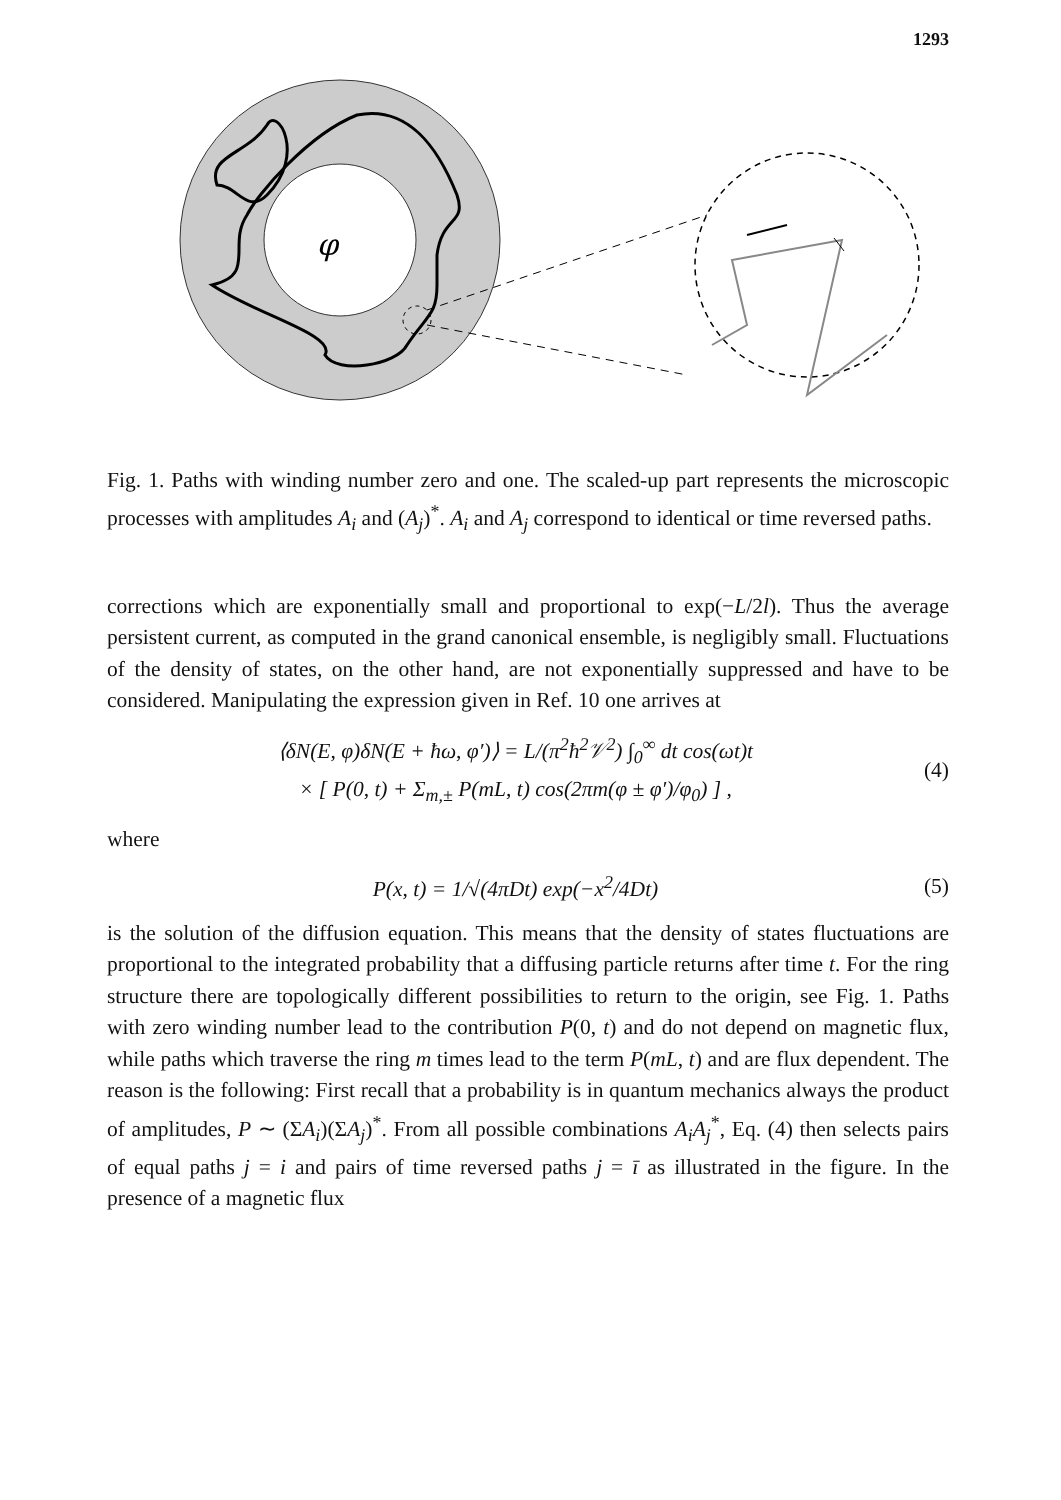1293
φ
Fig. 1. Paths with winding number zero and one. The scaled-up part represents the microscopic processes with amplitudes A<sub>i</sub> and (A<sub>j</sub>)<sup>*</sup>. A<sub>i</sub> and A<sub>j</sub> correspond to identical or time reversed paths.
corrections which are exponentially small and proportional to exp(−L/2l). Thus the average persistent current, as computed in the grand canonical ensemble, is negligibly small. Fluctuations of the density of states, on the other hand, are not exponentially suppressed and have to be considered. Manipulating the expression given in Ref. 10 one arrives at
⟨δN(E, φ)δN(E + ħω, φ′)⟩ = L/(π<sup>2</sup>ħ<sup>2</sup>𝒱<sup>2</sup>) ∫<sub>0</sub><sup>∞</sup> dt cos(ωt)t
× [ P(0, t) + Σ<sub>m,±</sub> P(mL, t) cos(2πm(φ ± φ′)/φ<sub>0</sub>) ] , (4)
where
P(x, t) = 1/√(4πDt) exp(−x<sup>2</sup>/4Dt) (5)
is the solution of the diffusion equation. This means that the density of states fluctuations are proportional to the integrated probability that a diffusing particle returns after time t. For the ring structure there are topologically different possibilities to return to the origin, see Fig. 1. Paths with zero winding number lead to the contribution P(0, t) and do not depend on magnetic flux, while paths which traverse the ring m times lead to the term P(mL, t) and are flux dependent. The reason is the following: First recall that a probability is in quantum mechanics always the product of amplitudes, P ∼ (ΣA<sub>i</sub>)(ΣA<sub>j</sub>)<sup>*</sup>. From all possible combinations A<sub>i</sub>A<sub>j</sub><sup>*</sup>, Eq. (4) then selects pairs of equal paths j = i and pairs of time reversed paths j = ī as illustrated in the figure. In the presence of a magnetic flux